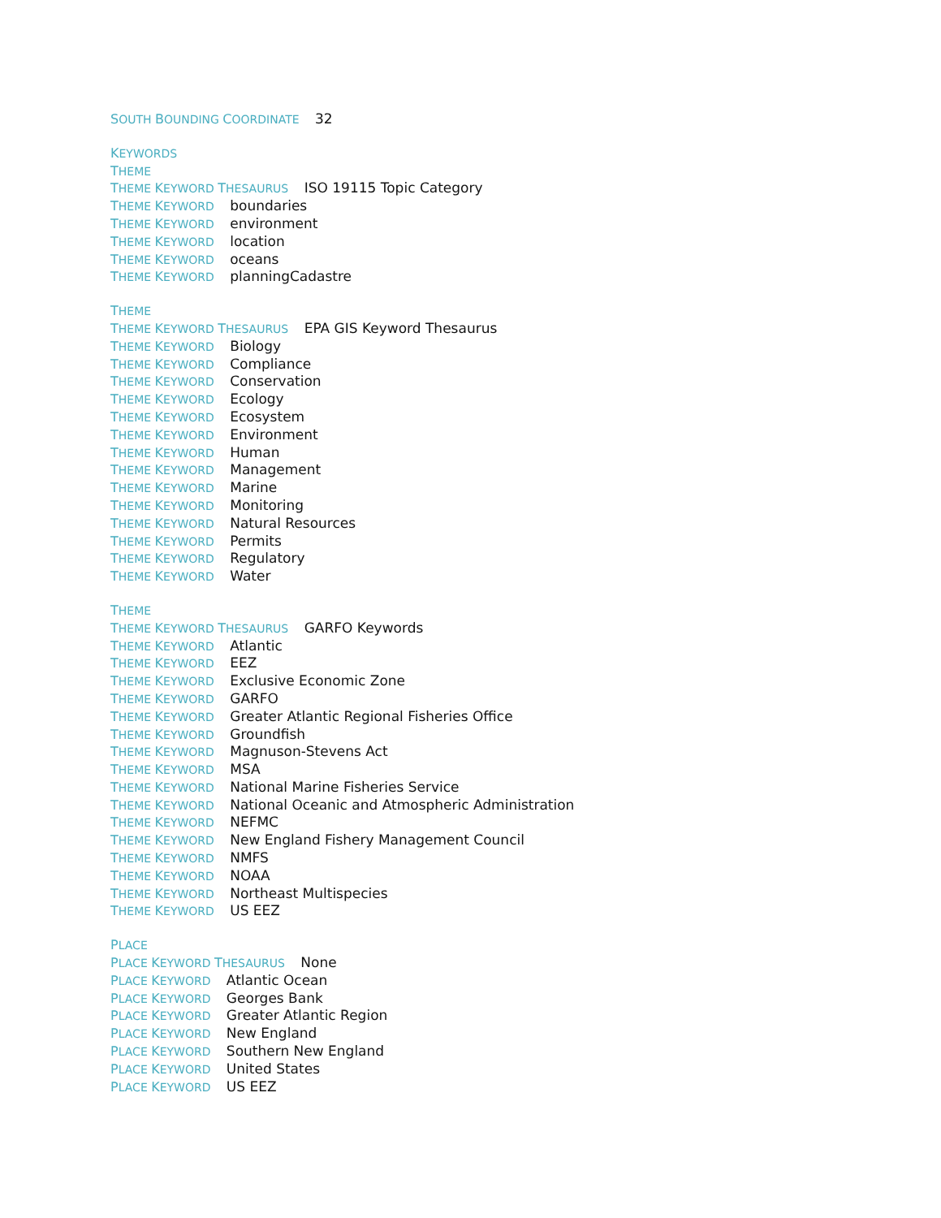SOUTH BOUNDING COORDINATE 32
KEYWORDS
THEME
THEME KEYWORD THESAURUS ISO 19115 Topic Category
THEME KEYWORD boundaries
THEME KEYWORD environment
THEME KEYWORD location
THEME KEYWORD oceans
THEME KEYWORD planningCadastre
THEME
THEME KEYWORD THESAURUS EPA GIS Keyword Thesaurus
THEME KEYWORD Biology
THEME KEYWORD Compliance
THEME KEYWORD Conservation
THEME KEYWORD Ecology
THEME KEYWORD Ecosystem
THEME KEYWORD Environment
THEME KEYWORD Human
THEME KEYWORD Management
THEME KEYWORD Marine
THEME KEYWORD Monitoring
THEME KEYWORD Natural Resources
THEME KEYWORD Permits
THEME KEYWORD Regulatory
THEME KEYWORD Water
THEME
THEME KEYWORD THESAURUS GARFO Keywords
THEME KEYWORD Atlantic
THEME KEYWORD EEZ
THEME KEYWORD Exclusive Economic Zone
THEME KEYWORD GARFO
THEME KEYWORD Greater Atlantic Regional Fisheries Office
THEME KEYWORD Groundfish
THEME KEYWORD Magnuson-Stevens Act
THEME KEYWORD MSA
THEME KEYWORD National Marine Fisheries Service
THEME KEYWORD National Oceanic and Atmospheric Administration
THEME KEYWORD NEFMC
THEME KEYWORD New England Fishery Management Council
THEME KEYWORD NMFS
THEME KEYWORD NOAA
THEME KEYWORD Northeast Multispecies
THEME KEYWORD US EEZ
PLACE
PLACE KEYWORD THESAURUS None
PLACE KEYWORD Atlantic Ocean
PLACE KEYWORD Georges Bank
PLACE KEYWORD Greater Atlantic Region
PLACE KEYWORD New England
PLACE KEYWORD Southern New England
PLACE KEYWORD United States
PLACE KEYWORD US EEZ